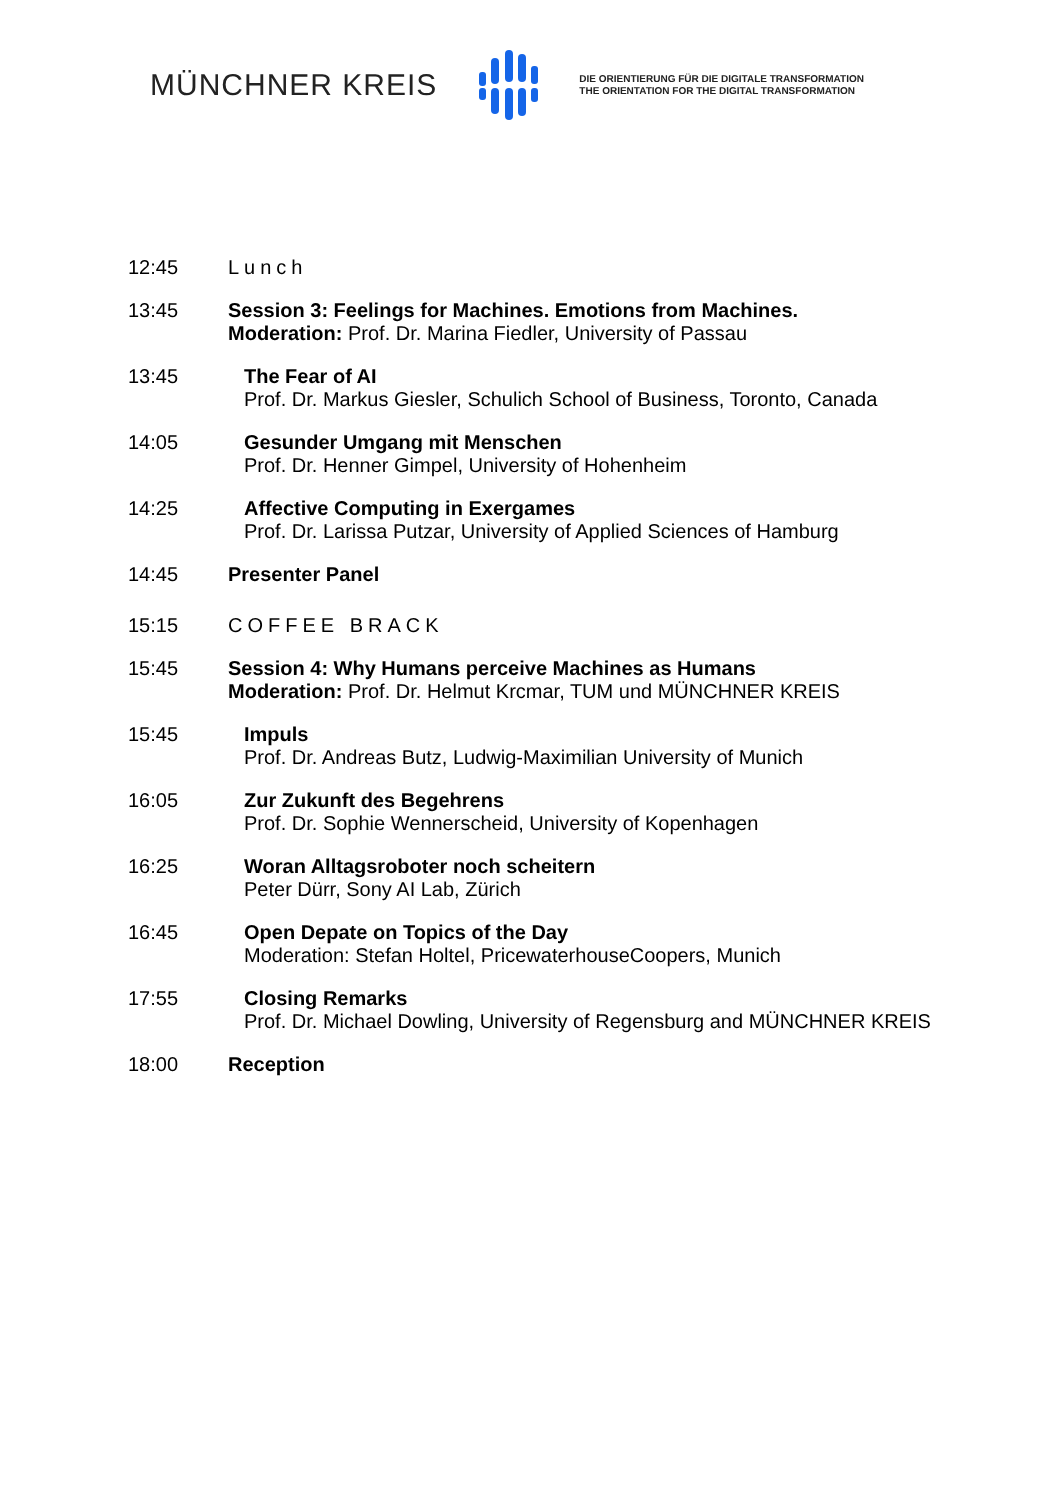MÜNCHNER KREIS
DIE ORIENTIERUNG FÜR DIE DIGITALE TRANSFORMATION
THE ORIENTATION FOR THE DIGITAL TRANSFORMATION
12:45 Lunch
13:45 Session 3: Feelings for Machines. Emotions from Machines.
Moderation: Prof. Dr. Marina Fiedler, University of Passau
13:45 The Fear of AI
Prof. Dr. Markus Giesler, Schulich School of Business, Toronto, Canada
14:05 Gesunder Umgang mit Menschen
Prof. Dr. Henner Gimpel, University of Hohenheim
14:25 Affective Computing in Exergames
Prof. Dr. Larissa Putzar, University of Applied Sciences of Hamburg
14:45 Presenter Panel
15:15 COFFEE BRACK
15:45 Session 4: Why Humans perceive Machines as Humans
Moderation: Prof. Dr. Helmut Krcmar, TUM und MÜNCHNER KREIS
15:45 Impuls
Prof. Dr. Andreas Butz, Ludwig-Maximilian University of Munich
16:05 Zur Zukunft des Begehrens
Prof. Dr. Sophie Wennerscheid, University of Kopenhagen
16:25 Woran Alltagsroboter noch scheitern
Peter Dürr, Sony AI Lab, Zürich
16:45 Open Depate on Topics of the Day
Moderation: Stefan Holtel, PricewaterhouseCoopers, Munich
17:55 Closing Remarks
Prof. Dr. Michael Dowling, University of Regensburg and MÜNCHNER KREIS
18:00 Reception